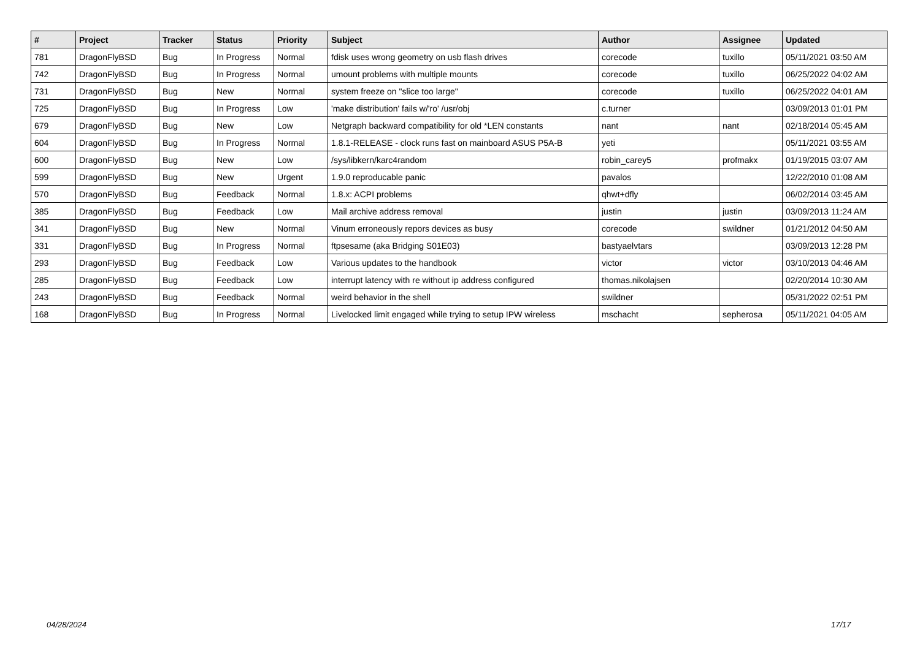| # | Project | Tracker | Status | Priority | Subject | Author | Assignee | Updated |
| --- | --- | --- | --- | --- | --- | --- | --- | --- |
| 781 | DragonFlyBSD | Bug | In Progress | Normal | fdisk uses wrong geometry on usb flash drives | corecode | tuxillo | 05/11/2021 03:50 AM |
| 742 | DragonFlyBSD | Bug | In Progress | Normal | umount problems with multiple mounts | corecode | tuxillo | 06/25/2022 04:02 AM |
| 731 | DragonFlyBSD | Bug | New | Normal | system freeze on "slice too large" | corecode | tuxillo | 06/25/2022 04:01 AM |
| 725 | DragonFlyBSD | Bug | In Progress | Low | 'make distribution' fails w/'ro' /usr/obj | c.turner | | 03/09/2013 01:01 PM |
| 679 | DragonFlyBSD | Bug | New | Low | Netgraph backward compatibility for old *LEN constants | nant | nant | 02/18/2014 05:45 AM |
| 604 | DragonFlyBSD | Bug | In Progress | Normal | 1.8.1-RELEASE - clock runs fast on mainboard ASUS P5A-B | yeti | | 05/11/2021 03:55 AM |
| 600 | DragonFlyBSD | Bug | New | Low | /sys/libkern/karc4random | robin_carey5 | profmakx | 01/19/2015 03:07 AM |
| 599 | DragonFlyBSD | Bug | New | Urgent | 1.9.0 reproducable panic | pavalos | | 12/22/2010 01:08 AM |
| 570 | DragonFlyBSD | Bug | Feedback | Normal | 1.8.x: ACPI problems | qhwt+dfly | | 06/02/2014 03:45 AM |
| 385 | DragonFlyBSD | Bug | Feedback | Low | Mail archive address removal | justin | justin | 03/09/2013 11:24 AM |
| 341 | DragonFlyBSD | Bug | New | Normal | Vinum erroneously repors devices as busy | corecode | swildner | 01/21/2012 04:50 AM |
| 331 | DragonFlyBSD | Bug | In Progress | Normal | ftpsesame (aka Bridging S01E03) | bastyaelvtars | | 03/09/2013 12:28 PM |
| 293 | DragonFlyBSD | Bug | Feedback | Low | Various updates to the handbook | victor | victor | 03/10/2013 04:46 AM |
| 285 | DragonFlyBSD | Bug | Feedback | Low | interrupt latency with re without ip address configured | thomas.nikolajsen | | 02/20/2014 10:30 AM |
| 243 | DragonFlyBSD | Bug | Feedback | Normal | weird behavior in the shell | swildner | | 05/31/2022 02:51 PM |
| 168 | DragonFlyBSD | Bug | In Progress | Normal | Livelocked limit engaged while trying to setup IPW wireless | mschacht | sepherosa | 05/11/2021 04:05 AM |
04/28/2024 17/17